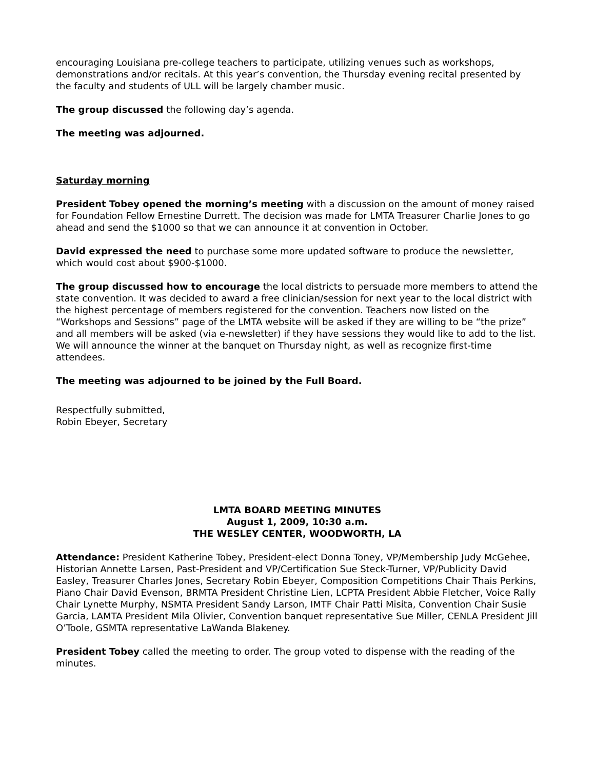encouraging Louisiana pre-college teachers to participate, utilizing venues such as workshops, demonstrations and/or recitals. At this year’s convention, the Thursday evening recital presented by the faculty and students of ULL will be largely chamber music.
The group discussed the following day’s agenda.
The meeting was adjourned.
Saturday morning
President Tobey opened the morning’s meeting with a discussion on the amount of money raised for Foundation Fellow Ernestine Durrett. The decision was made for LMTA Treasurer Charlie Jones to go ahead and send the $1000 so that we can announce it at convention in October.
David expressed the need to purchase some more updated software to produce the newsletter, which would cost about $900-$1000.
The group discussed how to encourage the local districts to persuade more members to attend the state convention. It was decided to award a free clinician/session for next year to the local district with the highest percentage of members registered for the convention. Teachers now listed on the “Workshops and Sessions” page of the LMTA website will be asked if they are willing to be “the prize” and all members will be asked (via e-newsletter) if they have sessions they would like to add to the list. We will announce the winner at the banquet on Thursday night, as well as recognize first-time attendees.
The meeting was adjourned to be joined by the Full Board.
Respectfully submitted,
Robin Ebeyer, Secretary
LMTA BOARD MEETING MINUTES
August 1, 2009, 10:30 a.m.
THE WESLEY CENTER, WOODWORTH, LA
Attendance: President Katherine Tobey, President-elect Donna Toney, VP/Membership Judy McGehee, Historian Annette Larsen, Past-President and VP/Certification Sue Steck-Turner, VP/Publicity David Easley, Treasurer Charles Jones, Secretary Robin Ebeyer, Composition Competitions Chair Thais Perkins, Piano Chair David Evenson, BRMTA President Christine Lien, LCPTA President Abbie Fletcher, Voice Rally Chair Lynette Murphy, NSMTA President Sandy Larson, IMTF Chair Patti Misita, Convention Chair Susie Garcia, LAMTA President Mila Olivier, Convention banquet representative Sue Miller, CENLA President Jill O’Toole, GSMTA representative LaWanda Blakeney.
President Tobey called the meeting to order. The group voted to dispense with the reading of the minutes.